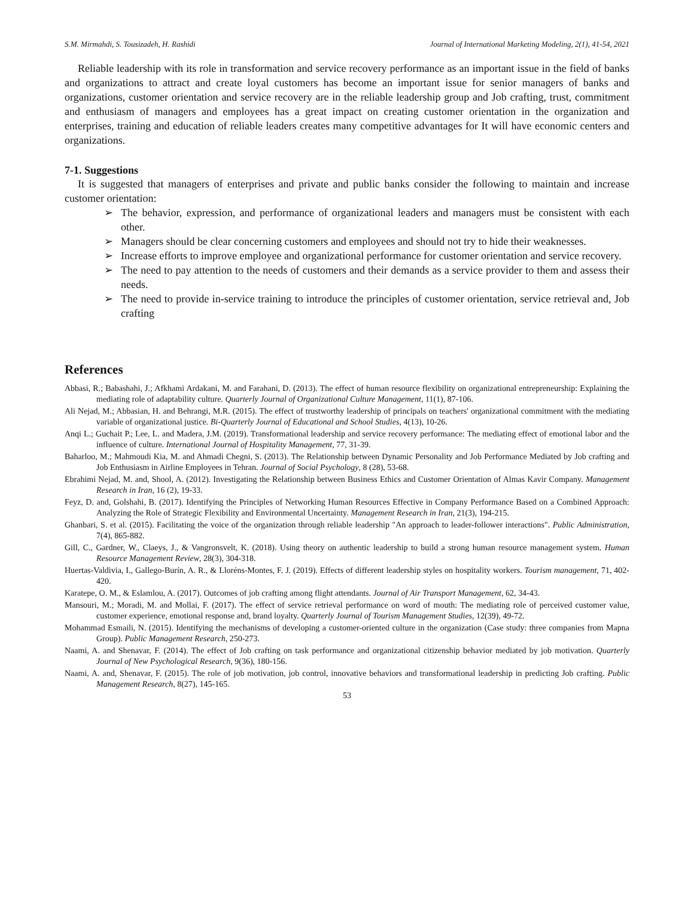S.M. Mirmahdi, S. Tousizadeh, H. Rashidi Journal of International Marketing Modeling, 2(1), 41-54, 2021
Reliable leadership with its role in transformation and service recovery performance as an important issue in the field of banks and organizations to attract and create loyal customers has become an important issue for senior managers of banks and organizations, customer orientation and service recovery are in the reliable leadership group and Job crafting, trust, commitment and enthusiasm of managers and employees has a great impact on creating customer orientation in the organization and enterprises, training and education of reliable leaders creates many competitive advantages for It will have economic centers and organizations.
7-1. Suggestions
It is suggested that managers of enterprises and private and public banks consider the following to maintain and increase customer orientation:
➢ The behavior, expression, and performance of organizational leaders and managers must be consistent with each other.
➢ Managers should be clear concerning customers and employees and should not try to hide their weaknesses.
➢ Increase efforts to improve employee and organizational performance for customer orientation and service recovery.
➢ The need to pay attention to the needs of customers and their demands as a service provider to them and assess their needs.
➢ The need to provide in-service training to introduce the principles of customer orientation, service retrieval and, Job crafting
References
Abbasi, R.; Babashahi, J.; Afkhami Ardakani, M. and Farahani, D. (2013). The effect of human resource flexibility on organizational entrepreneurship: Explaining the mediating role of adaptability culture. Quarterly Journal of Organizational Culture Management, 11(1), 87-106.
Ali Nejad, M.; Abbasian, H. and Behrangi, M.R. (2015). The effect of trustworthy leadership of principals on teachers' organizational commitment with the mediating variable of organizational justice. Bi-Quarterly Journal of Educational and School Studies, 4(13), 10-26.
Anqi L.; Guchait P.; Lee, L. and Madera, J.M. (2019). Transformational leadership and service recovery performance: The mediating effect of emotional labor and the influence of culture. International Journal of Hospitality Management, 77, 31-39.
Baharloo, M.; Mahmoudi Kia, M. and Ahmadi Chegni, S. (2013). The Relationship between Dynamic Personality and Job Performance Mediated by Job crafting and Job Enthusiasm in Airline Employees in Tehran. Journal of Social Psychology, 8 (28), 53-68.
Ebrahimi Nejad, M. and, Shool, A. (2012). Investigating the Relationship between Business Ethics and Customer Orientation of Almas Kavir Company. Management Research in Iran, 16 (2), 19-33.
Feyz, D. and, Golshahi, B. (2017). Identifying the Principles of Networking Human Resources Effective in Company Performance Based on a Combined Approach: Analyzing the Role of Strategic Flexibility and Environmental Uncertainty. Management Research in Iran, 21(3), 194-215.
Ghanbari, S. et al. (2015). Facilitating the voice of the organization through reliable leadership "An approach to leader-follower interactions". Public Administration, 7(4), 865-882.
Gill, C., Gardner, W., Claeys, J., & Vangronsvelt, K. (2018). Using theory on authentic leadership to build a strong human resource management system. Human Resource Management Review, 28(3), 304-318.
Huertas-Valdivia, I., Gallego-Burín, A. R., & Lloréns-Montes, F. J. (2019). Effects of different leadership styles on hospitality workers. Tourism management, 71, 402-420.
Karatepe, O. M., & Eslamlou, A. (2017). Outcomes of job crafting among flight attendants. Journal of Air Transport Management, 62, 34-43.
Mansouri, M.; Moradi, M. and Mollai, F. (2017). The effect of service retrieval performance on word of mouth: The mediating role of perceived customer value, customer experience, emotional response and, brand loyalty. Quarterly Journal of Tourism Management Studies, 12(39), 49-72.
Mohammad Esmaili, N. (2015). Identifying the mechanisms of developing a customer-oriented culture in the organization (Case study: three companies from Mapna Group). Public Management Research, 250-273.
Naami, A. and Shenavar, F. (2014). The effect of Job crafting on task performance and organizational citizenship behavior mediated by job motivation. Quarterly Journal of New Psychological Research, 9(36), 180-156.
Naami, A. and, Shenavar, F. (2015). The role of job motivation, job control, innovative behaviors and transformational leadership in predicting Job crafting. Public Management Research, 8(27), 145-165.
53